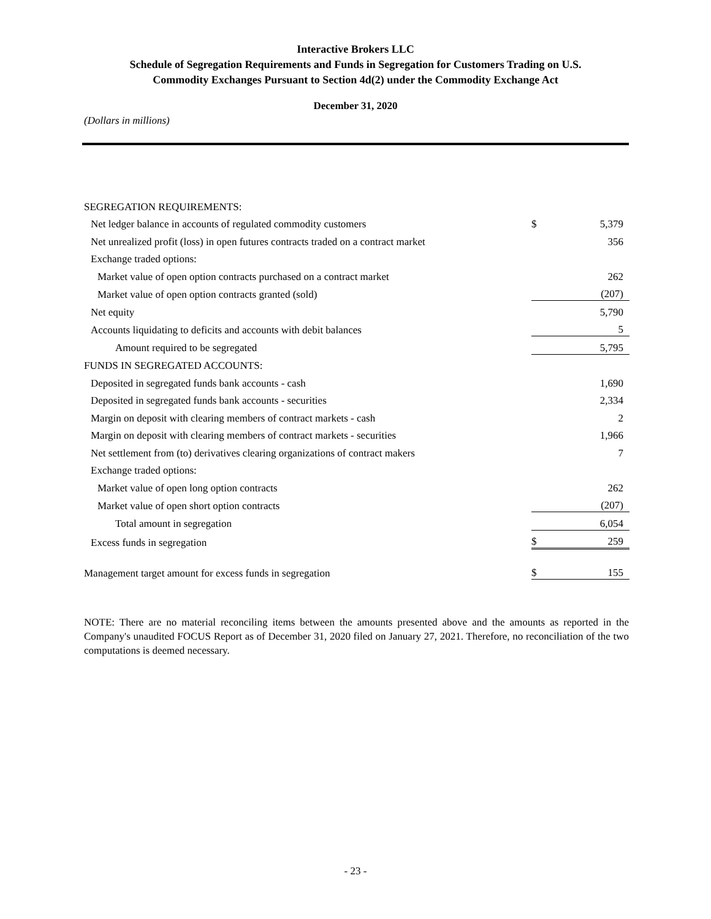Interactive Brokers LLC
Schedule of Segregation Requirements and Funds in Segregation for Customers Trading on U.S.
Commodity Exchanges Pursuant to Section 4d(2) under the Commodity Exchange Act
December 31, 2020
(Dollars in millions)
| SEGREGATION REQUIREMENTS: | | |
| Net ledger balance in accounts of regulated commodity customers | $ | 5,379 |
| Net unrealized profit (loss) in open futures contracts traded on a contract market | | 356 |
| Exchange traded options: | | |
| Market value of open option contracts purchased on a contract market | | 262 |
| Market value of open option contracts granted (sold) | | (207) |
| Net equity | | 5,790 |
| Accounts liquidating to deficits and accounts with debit balances | | 5 |
| Amount required to be segregated | | 5,795 |
| FUNDS IN SEGREGATED ACCOUNTS: | | |
| Deposited in segregated funds bank accounts - cash | | 1,690 |
| Deposited in segregated funds bank accounts - securities | | 2,334 |
| Margin on deposit with clearing members of contract markets - cash | | 2 |
| Margin on deposit with clearing members of contract markets - securities | | 1,966 |
| Net settlement from (to) derivatives clearing organizations of contract makers | | 7 |
| Exchange traded options: | | |
| Market value of open long option contracts | | 262 |
| Market value of open short option contracts | | (207) |
| Total amount in segregation | | 6,054 |
| Excess funds in segregation | $ | 259 |
| Management target amount for excess funds in segregation | $ | 155 |
NOTE: There are no material reconciling items between the amounts presented above and the amounts as reported in the Company's unaudited FOCUS Report as of December 31, 2020 filed on January 27, 2021. Therefore, no reconciliation of the two computations is deemed necessary.
- 23 -